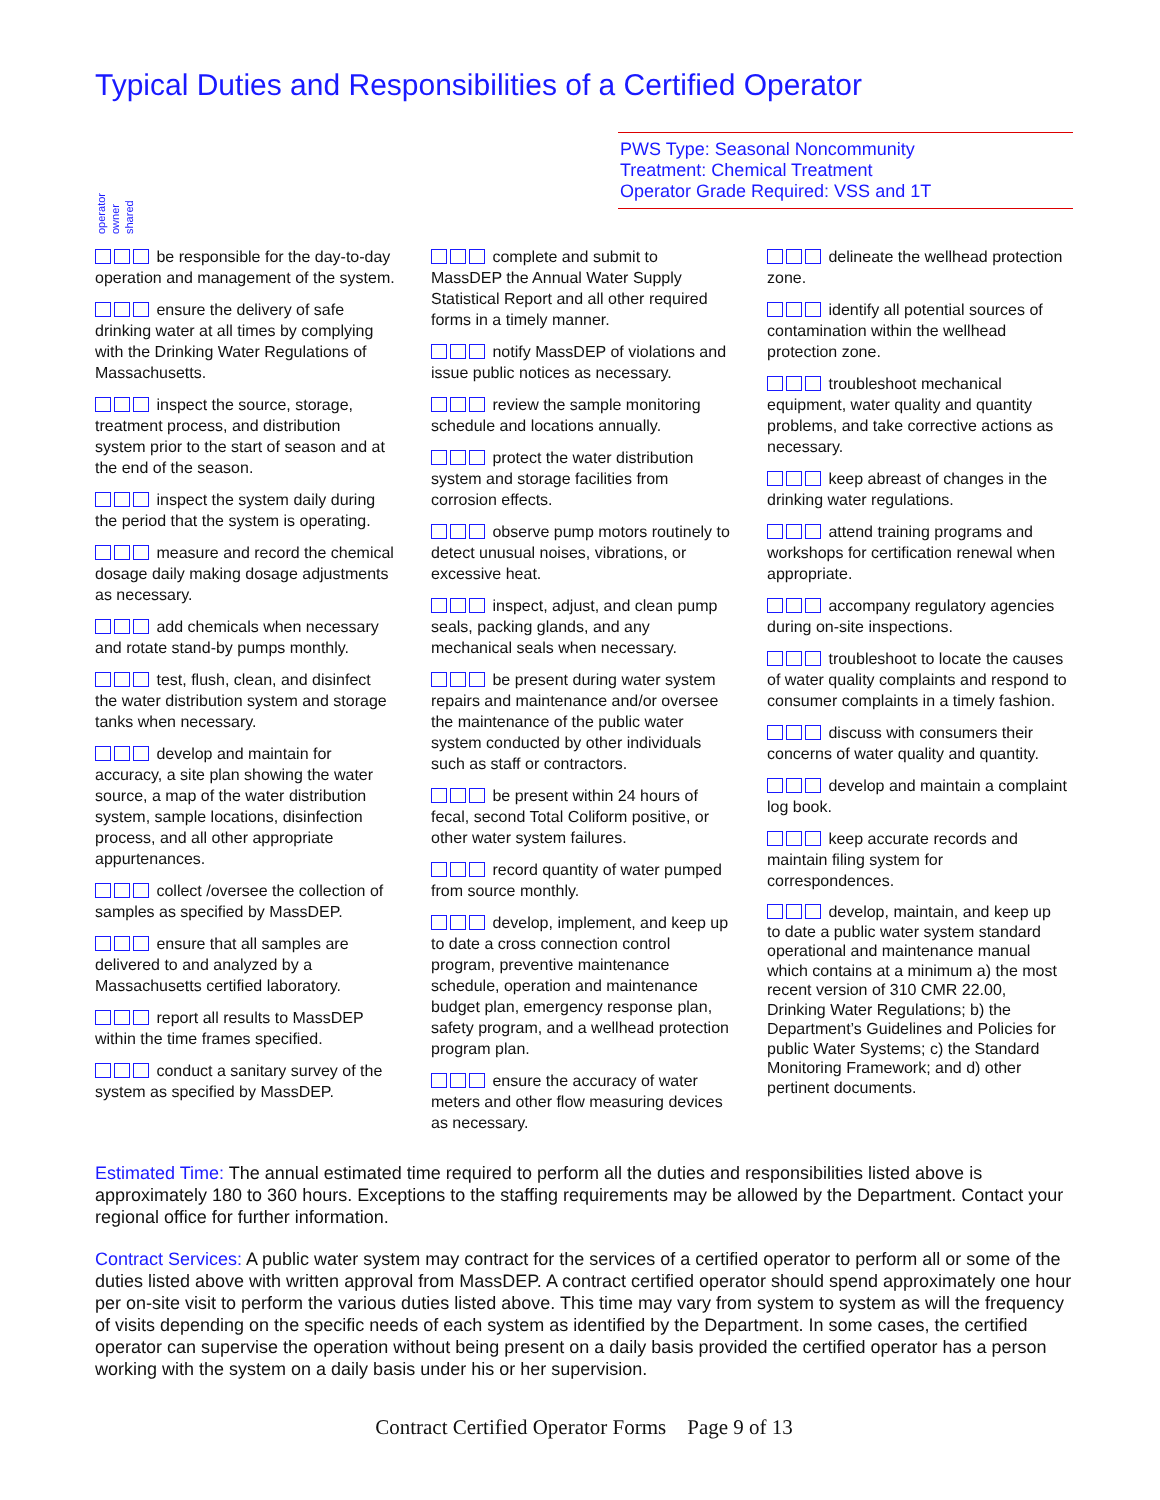Typical Duties and Responsibilities of a Certified Operator
PWS Type: Seasonal Noncommunity
Treatment: Chemical Treatment
Operator Grade Required: VSS and 1T
operator owner shared
be responsible for the day-to-day operation and management of the system.
ensure the delivery of safe drinking water at all times by complying with the Drinking Water Regulations of Massachusetts.
inspect the source, storage, treatment process, and distribution system prior to the start of season and at the end of the season.
inspect the system daily during the period that the system is operating.
measure and record the chemical dosage daily making dosage adjustments as necessary.
add chemicals when necessary and rotate stand-by pumps monthly.
test, flush, clean, and disinfect the water distribution system and storage tanks when necessary.
develop and maintain for accuracy, a site plan showing the water source, a map of the water distribution system, sample locations, disinfection process, and all other appropriate appurtenances.
collect /oversee the collection of samples as specified by MassDEP.
ensure that all samples are delivered to and analyzed by a Massachusetts certified laboratory.
report all results to MassDEP within the time frames specified.
conduct a sanitary survey of the system as specified by MassDEP.
complete and submit to MassDEP the Annual Water Supply Statistical Report and all other required forms in a timely manner.
notify MassDEP of violations and issue public notices as necessary.
review the sample monitoring schedule and locations annually.
protect the water distribution system and storage facilities from corrosion effects.
observe pump motors routinely to detect unusual noises, vibrations, or excessive heat.
inspect, adjust, and clean pump seals, packing glands, and any mechanical seals when necessary.
be present during water system repairs and maintenance and/or oversee the maintenance of the public water system conducted by other individuals such as staff or contractors.
be present within 24 hours of fecal, second Total Coliform positive, or other water system failures.
record quantity of water pumped from source monthly.
develop, implement, and keep up to date a cross connection control program, preventive maintenance schedule, operation and maintenance budget plan, emergency response plan, safety program, and a wellhead protection program plan.
ensure the accuracy of water meters and other flow measuring devices as necessary.
delineate the wellhead protection zone.
identify all potential sources of contamination within the wellhead protection zone.
troubleshoot mechanical equipment, water quality and quantity problems, and take corrective actions as necessary.
keep abreast of changes in the drinking water regulations.
attend training programs and workshops for certification renewal when appropriate.
accompany regulatory agencies during on-site inspections.
troubleshoot to locate the causes of water quality complaints and respond to consumer complaints in a timely fashion.
discuss with consumers their concerns of water quality and quantity.
develop and maintain a complaint log book.
keep accurate records and maintain filing system for correspondences.
develop, maintain, and keep up to date a public water system standard operational and maintenance manual which contains at a minimum a) the most recent version of 310 CMR 22.00, Drinking Water Regulations; b) the Department’s Guidelines and Policies for public Water Systems; c) the Standard Monitoring Framework; and d) other pertinent documents.
Estimated Time: The annual estimated time required to perform all the duties and responsibilities listed above is approximately 180 to 360 hours. Exceptions to the staffing requirements may be allowed by the Department. Contact your regional office for further information.
Contract Services: A public water system may contract for the services of a certified operator to perform all or some of the duties listed above with written approval from MassDEP. A contract certified operator should spend approximately one hour per on-site visit to perform the various duties listed above. This time may vary from system to system as will the frequency of visits depending on the specific needs of each system as identified by the Department. In some cases, the certified operator can supervise the operation without being present on a daily basis provided the certified operator has a person working with the system on a daily basis under his or her supervision.
Contract Certified Operator Forms Page 9 of 13